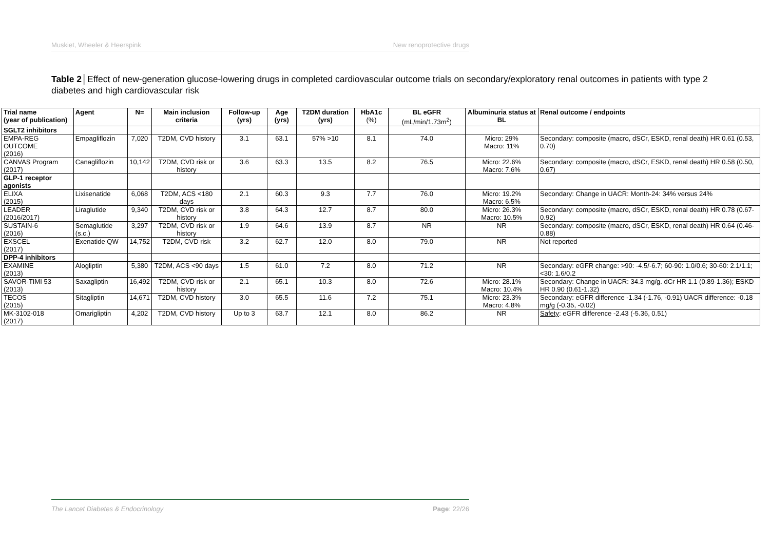Muskiet, Wheeler & Heerspink New renoprotective drugs
Table 2│Effect of new-generation glucose-lowering drugs in completed cardiovascular outcome trials on secondary/exploratory renal outcomes in patients with type 2 diabetes and high cardiovascular risk
| Trial name (year of publication) | Agent | N= | Main inclusion criteria | Follow-up (yrs) | Age (yrs) | T2DM duration (yrs) | HbA1c (%) | BL eGFR (mL/min/1.73m<sup>2</sup>) | Albuminuria status at BL | Renal outcome / endpoints |
| --- | --- | --- | --- | --- | --- | --- | --- | --- | --- | --- |
| SGLT2 inhibitors | | | | | | | | | | |
| EMPA-REG OUTCOME (2016) | Empagliflozin | 7,020 | T2DM, CVD history | 3.1 | 63.1 | 57% >10 | 8.1 | 74.0 | Micro: 29% Macro: 11% | Secondary: composite (macro, dSCr, ESKD, renal death) HR 0.61 (0.53, 0.70) |
| CANVAS Program (2017) | Canagliflozin | 10,142 | T2DM, CVD risk or history | 3.6 | 63.3 | 13.5 | 8.2 | 76.5 | Micro: 22.6% Macro: 7.6% | Secondary: composite (macro, dSCr, ESKD, renal death) HR 0.58 (0.50, 0.67) |
| GLP-1 receptor agonists | | | | | | | | | | |
| ELIXA (2015) | Lixisenatide | 6,068 | T2DM, ACS <180 days | 2.1 | 60.3 | 9.3 | 7.7 | 76.0 | Micro: 19.2% Macro: 6.5% | Secondary: Change in UACR: Month-24: 34% versus 24% |
| LEADER (2016/2017) | Liraglutide | 9,340 | T2DM, CVD risk or history | 3.8 | 64.3 | 12.7 | 8.7 | 80.0 | Micro: 26.3% Macro: 10.5% | Secondary: composite (macro, dSCr, ESKD, renal death) HR 0.78 (0.67-0.92) |
| SUSTAIN-6 (2016) | Semaglutide (s.c.) | 3,297 | T2DM, CVD risk or history | 1.9 | 64.6 | 13.9 | 8.7 | NR | NR | Secondary: composite (macro, dSCr, ESKD, renal death) HR 0.64 (0.46-0.88) |
| EXSCEL (2017) | Exenatide QW | 14,752 | T2DM, CVD risk | 3.2 | 62.7 | 12.0 | 8.0 | 79.0 | NR | Not reported |
| DPP-4 inhibitors | | | | | | | | | | |
| EXAMINE (2013) | Alogliptin | 5,380 | T2DM, ACS <90 days | 1.5 | 61.0 | 7.2 | 8.0 | 71.2 | NR | Secondary: eGFR change: >90: -4.5/-6.7; 60-90: 1.0/0.6; 30-60: 2.1/1.1; <30: 1.6/0.2 |
| SAVOR-TIMI 53 (2013) | Saxagliptin | 16,492 | T2DM, CVD risk or history | 2.1 | 65.1 | 10.3 | 8.0 | 72.6 | Micro: 28.1% Macro: 10.4% | Secondary: Change in UACR: 34.3 mg/g. dCr HR 1.1 (0.89-1.36); ESKD HR 0.90 (0.61-1.32) |
| TECOS (2015) | Sitagliptin | 14,671 | T2DM, CVD history | 3.0 | 65.5 | 11.6 | 7.2 | 75.1 | Micro: 23.3% Macro: 4.8% | Secondary: eGFR difference -1.34 (-1.76, -0.91) UACR difference: -0.18 mg/g (-0.35, -0.02) |
| MK-3102-018 (2017) | Omarigliptin | 4,202 | T2DM, CVD history | Up to 3 | 63.7 | 12.1 | 8.0 | 86.2 | NR | Safety : eGFR difference -2.43 (-5.36, 0.51) |
The Lancet Diabetes & Endocrinology Page: 22/26